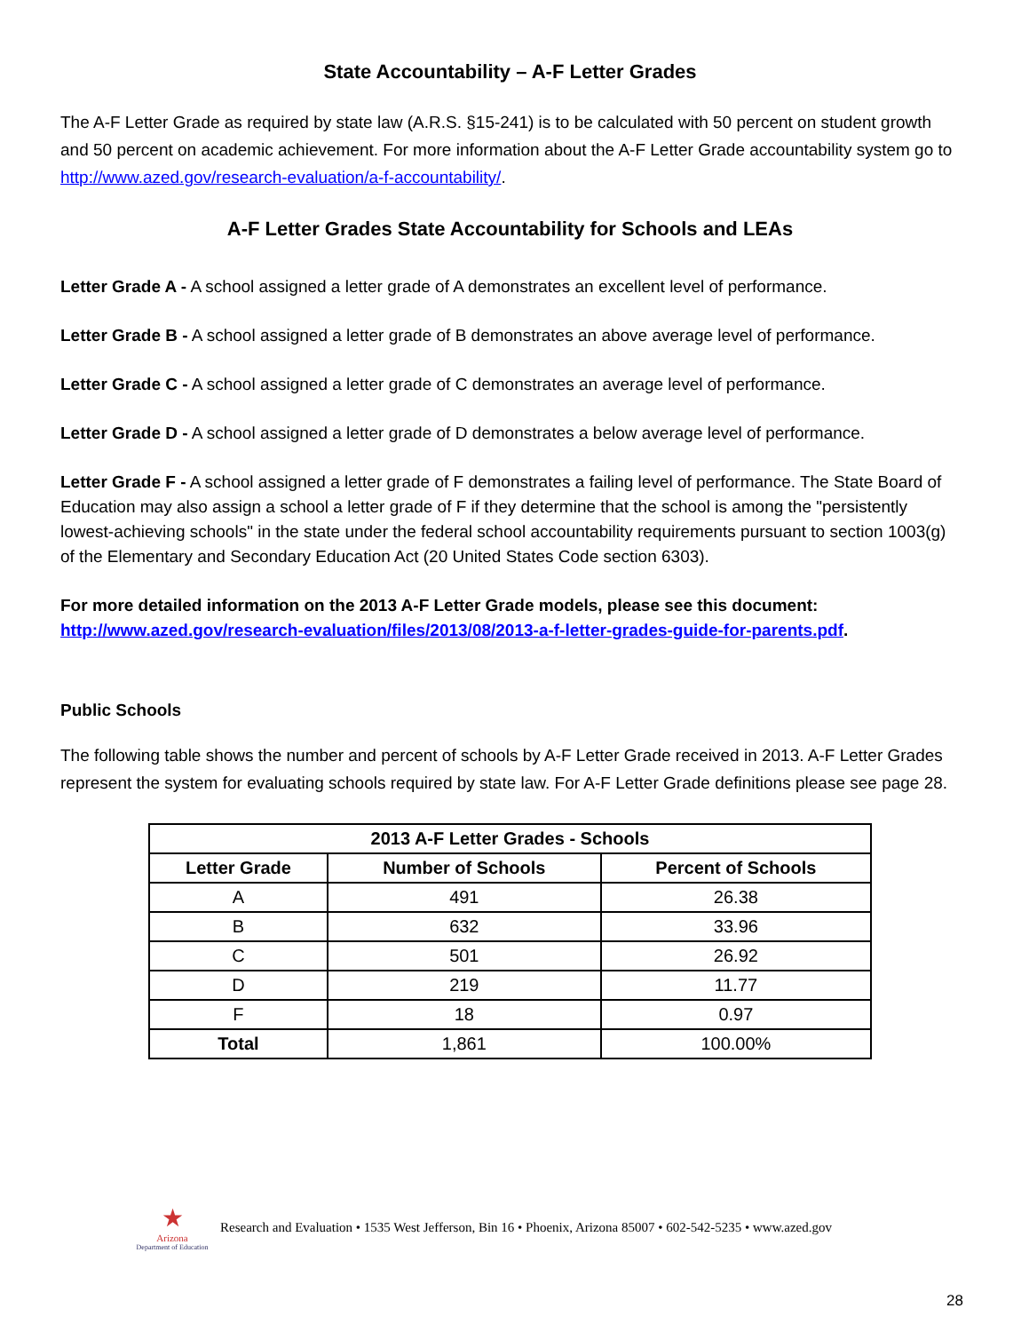State Accountability – A-F Letter Grades
The A-F Letter Grade as required by state law (A.R.S. §15-241) is to be calculated with 50 percent on student growth and 50 percent on academic achievement. For more information about the A-F Letter Grade accountability system go to http://www.azed.gov/research-evaluation/a-f-accountability/.
A-F Letter Grades State Accountability for Schools and LEAs
Letter Grade A - A school assigned a letter grade of A demonstrates an excellent level of performance.
Letter Grade B - A school assigned a letter grade of B demonstrates an above average level of performance.
Letter Grade C - A school assigned a letter grade of C demonstrates an average level of performance.
Letter Grade D - A school assigned a letter grade of D demonstrates a below average level of performance.
Letter Grade F - A school assigned a letter grade of F demonstrates a failing level of performance. The State Board of Education may also assign a school a letter grade of F if they determine that the school is among the "persistently lowest-achieving schools" in the state under the federal school accountability requirements pursuant to section 1003(g) of the Elementary and Secondary Education Act (20 United States Code section 6303).
For more detailed information on the 2013 A-F Letter Grade models, please see this document: http://www.azed.gov/research-evaluation/files/2013/08/2013-a-f-letter-grades-guide-for-parents.pdf.
Public Schools
The following table shows the number and percent of schools by A-F Letter Grade received in 2013. A-F Letter Grades represent the system for evaluating schools required by state law. For A-F Letter Grade definitions please see page 28.
| 2013 A-F Letter Grades - Schools | | |
| --- | --- | --- |
| Letter Grade | Number of Schools | Percent of Schools |
| A | 491 | 26.38 |
| B | 632 | 33.96 |
| C | 501 | 26.92 |
| D | 219 | 11.77 |
| F | 18 | 0.97 |
| Total | 1,861 | 100.00% |
★
Arizona
Department of Education
Research and Evaluation • 1535 West Jefferson, Bin 16 • Phoenix, Arizona 85007 • 602-542-5235 • www.azed.gov
28